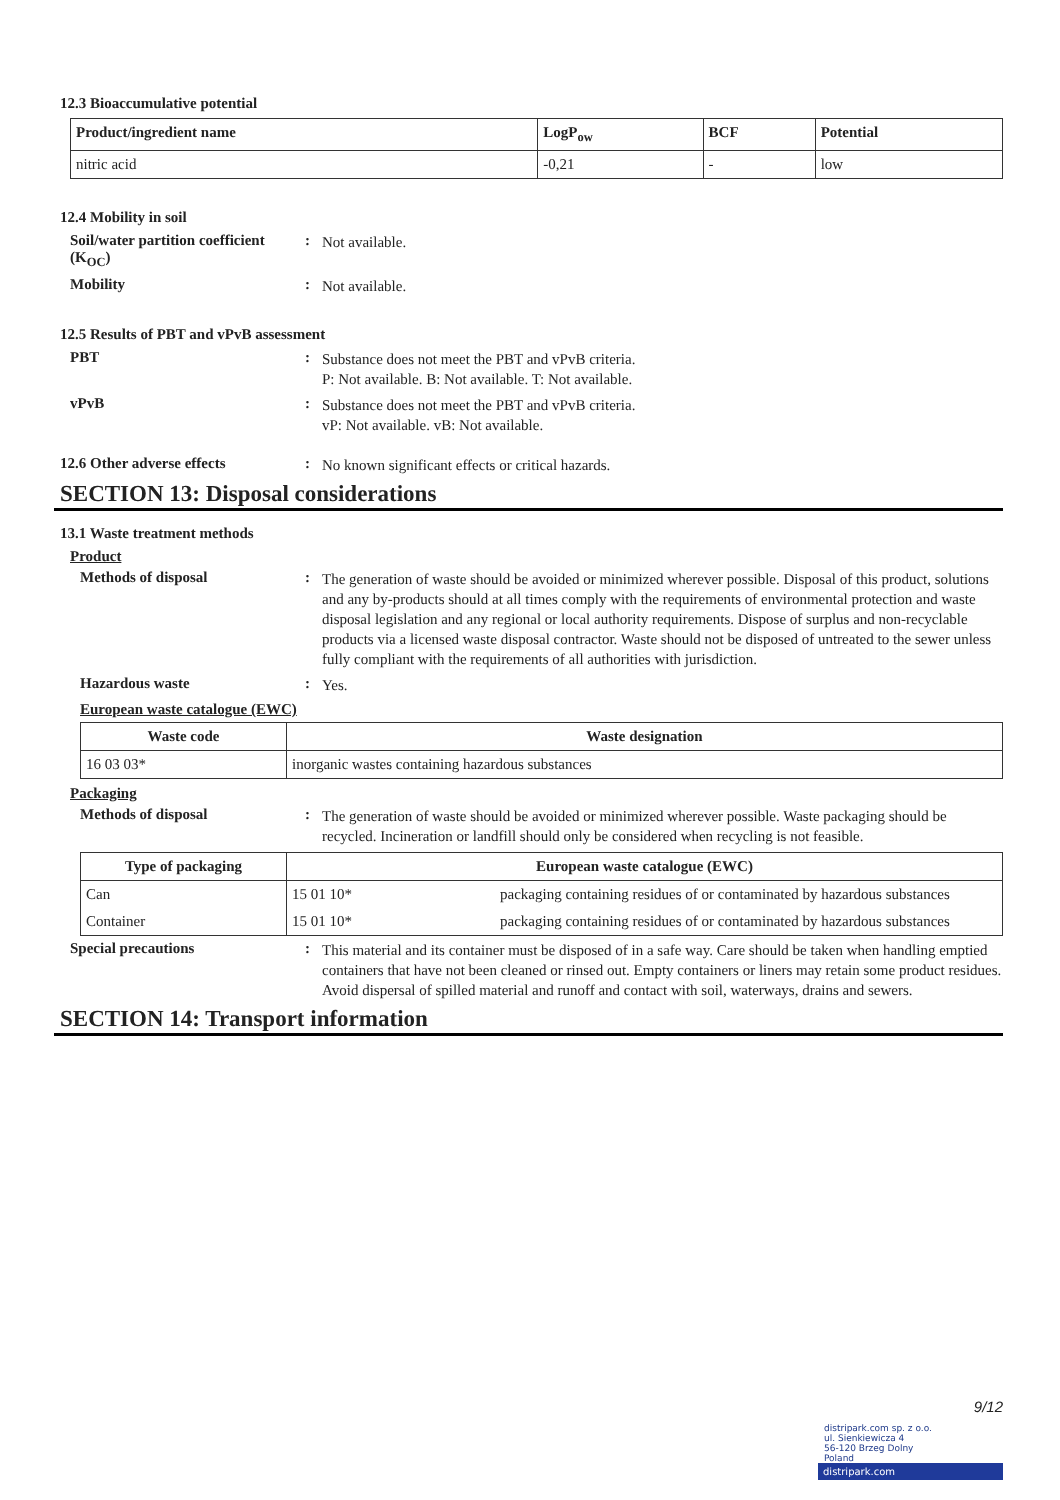12.3 Bioaccumulative potential
| Product/ingredient name | LogP<sub>ow</sub> | BCF | Potential |
| --- | --- | --- | --- |
| nitric acid | -0,21 | - | low |
12.4 Mobility in soil
Soil/water partition coefficient (K<sub>OC</sub>)
:
Not available.
Mobility :
Not available.
12.5 Results of PBT and vPvB assessment
PBT :
Substance does not meet the PBT and vPvB criteria.
P: Not available. B: Not available. T: Not available.
vPvB :
Substance does not meet the PBT and vPvB criteria.
vP: Not available. vB: Not available.
12.6 Other adverse effects :
No known significant effects or critical hazards.
SECTION 13: Disposal considerations
13.1 Waste treatment methods
Product
Methods of disposal :
The generation of waste should be avoided or minimized wherever possible. Disposal of this product, solutions and any by-products should at all times comply with the requirements of environmental protection and waste disposal legislation and any regional or local authority requirements. Dispose of surplus and non-recyclable products via a licensed waste disposal contractor. Waste should not be disposed of untreated to the sewer unless fully compliant with the requirements of all authorities with jurisdiction.
Hazardous waste :
Yes.
European waste catalogue (EWC)
| Waste code | Waste designation |
| --- | --- |
| 16 03 03* | inorganic wastes containing hazardous substances |
Packaging
Methods of disposal :
The generation of waste should be avoided or minimized wherever possible. Waste packaging should be recycled. Incineration or landfill should only be considered when recycling is not feasible.
| Type of packaging | European waste catalogue (EWC) | |
| --- | --- | --- |
| Can | 15 01 10* | packaging containing residues of or contaminated by hazardous substances |
| Container | 15 01 10* | packaging containing residues of or contaminated by hazardous substances |
Special precautions :
This material and its container must be disposed of in a safe way. Care should be taken when handling emptied containers that have not been cleaned or rinsed out. Empty containers or liners may retain some product residues. Avoid dispersal of spilled material and runoff and contact with soil, waterways, drains and sewers.
SECTION 14: Transport information
9/12
distripark.com sp. z o.o.
ul. Sienkiewicza 4
56-120 Brzeg Dolny
Poland
distripark.com